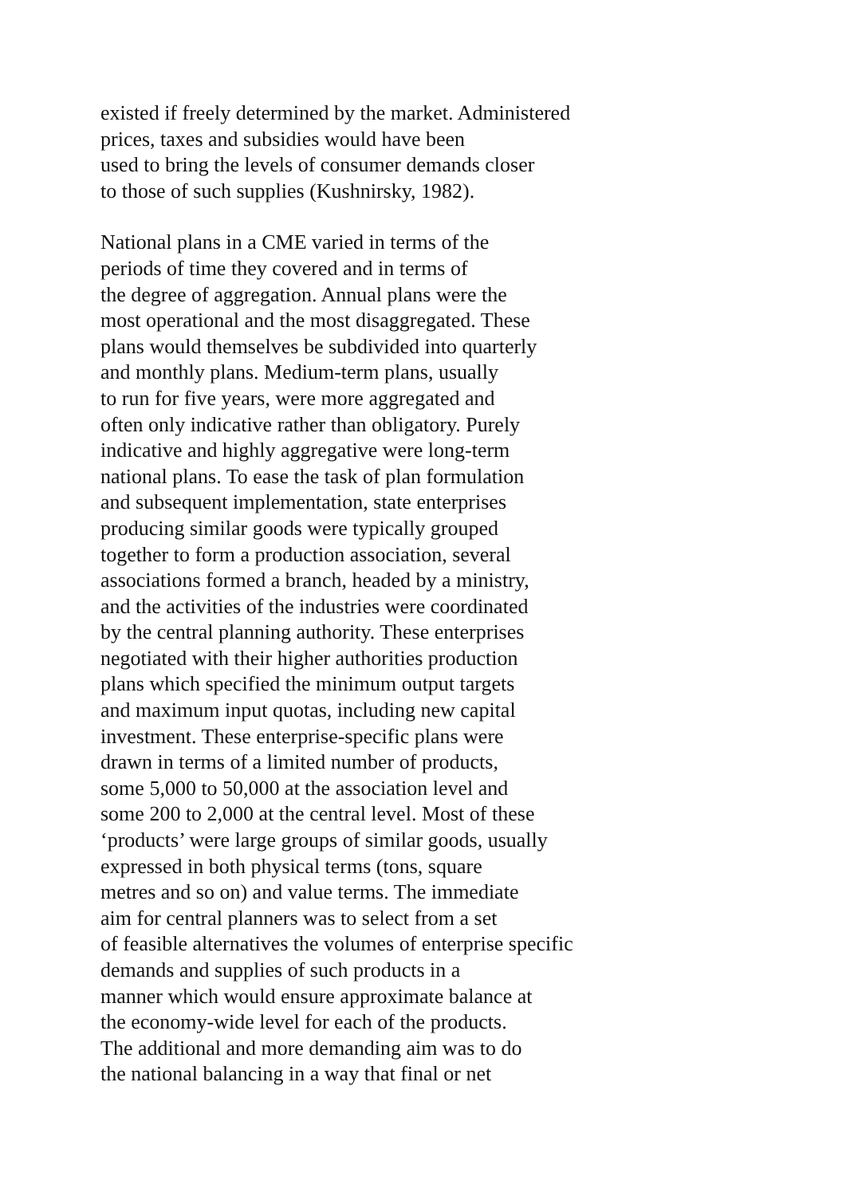existed if freely determined by the market. Administered
prices, taxes and subsidies would have been
used to bring the levels of consumer demands closer
to those of such supplies (Kushnirsky, 1982).
National plans in a CME varied in terms of the
periods of time they covered and in terms of
the degree of aggregation. Annual plans were the
most operational and the most disaggregated. These
plans would themselves be subdivided into quarterly
and monthly plans. Medium-term plans, usually
to run for five years, were more aggregated and
often only indicative rather than obligatory. Purely
indicative and highly aggregative were long-term
national plans. To ease the task of plan formulation
and subsequent implementation, state enterprises
producing similar goods were typically grouped
together to form a production association, several
associations formed a branch, headed by a ministry,
and the activities of the industries were coordinated
by the central planning authority. These enterprises
negotiated with their higher authorities production
plans which specified the minimum output targets
and maximum input quotas, including new capital
investment. These enterprise-specific plans were
drawn in terms of a limited number of products,
some 5,000 to 50,000 at the association level and
some 200 to 2,000 at the central level. Most of these
‘products’ were large groups of similar goods, usually
expressed in both physical terms (tons, square
metres and so on) and value terms. The immediate
aim for central planners was to select from a set
of feasible alternatives the volumes of enterprise specific
demands and supplies of such products in a
manner which would ensure approximate balance at
the economy-wide level for each of the products.
The additional and more demanding aim was to do
the national balancing in a way that final or net